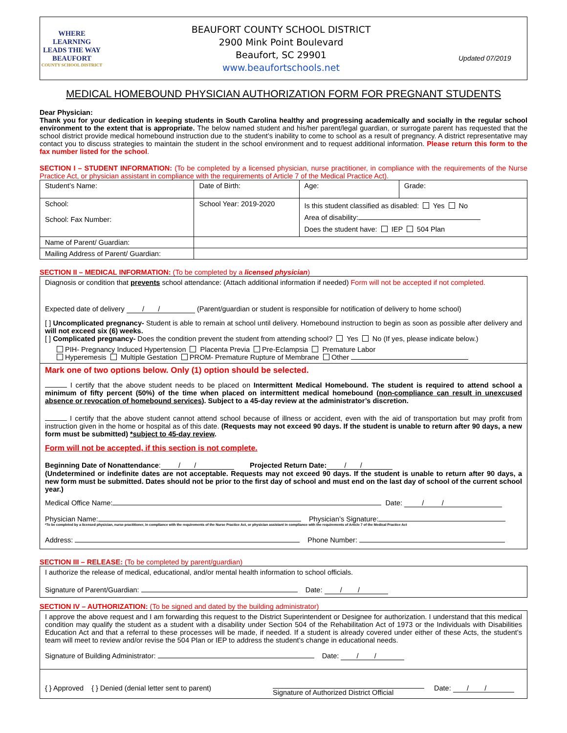WHERE LEARNING LEADS THE WAY
BEAUFORT
COUNTY SCHOOL DISTRICT
BEAUFORT COUNTY SCHOOL DISTRICT
2900 Mink Point Boulevard
Beaufort, SC 29901
www.beaufortschools.net
Updated 07/2019
MEDICAL HOMEBOUND PHYSICIAN AUTHORIZATION FORM FOR PREGNANT STUDENTS
Dear Physician:
Thank you for your dedication in keeping students in South Carolina healthy and progressing academically and socially in the regular school environment to the extent that is appropriate. The below named student and his/her parent/legal guardian, or surrogate parent has requested that the school district provide medical homebound instruction due to the student’s inability to come to school as a result of pregnancy. A district representative may contact you to discuss strategies to maintain the student in the school environment and to request additional information. Please return this form to the fax number listed for the school.
SECTION I – STUDENT INFORMATION: (To be completed by a licensed physician, nurse practitioner, in compliance with the requirements of the Nurse Practice Act, or physician assistant in compliance with the requirements of Article 7 of the Medical Practice Act).
| Student’s Name: | Date of Birth: | Age: | Grade: |
| School: School: Fax Number: | School Year: 2019-2020 | Is this student classified as disabled: Yes No Area of disability: Does the student have: IEP 504 Plan | |
| Name of Parent/ Guardian: | | | |
| Mailing Address of Parent/ Guardian: | | | |
SECTION II – MEDICAL INFORMATION: (To be completed by a licensed physician)
Diagnosis or condition that prevents school attendance: (Attach additional information if needed) Form will not be accepted if not completed.
Expected date of delivery / / (Parent/guardian or student is responsible for notification of delivery to home school)
[ ] Uncomplicated pregnancy- Student is able to remain at school until delivery. Homebound instruction to begin as soon as possible after delivery and will not exceed six (6) weeks.
[ ] Complicated pregnancy- Does the condition prevent the student from attending school? Yes No (If yes, please indicate below.)
PIH- Pregnancy Induced Hypertension Placenta Previa Pre-Eclampsia Premature Labor
Hyperemesis Multiple Gestation PROM- Premature Rupture of Membrane Other
Mark one of two options below. Only (1) option should be selected.
I certify that the above student needs to be placed on Intermittent Medical Homebound. The student is required to attend school a minimum of fifty percent (50%) of the time when placed on intermittent medical homebound (non-compliance can result in unexcused absence or revocation of homebound services). Subject to a 45-day review at the administrator’s discretion.
I certify that the above student cannot attend school because of illness or accident, even with the aid of transportation but may profit from instruction given in the home or hospital as of this date. (Requests may not exceed 90 days. If the student is unable to return after 90 days, a new form must be submitted) *subject to 45-day review.
Form will not be accepted, if this section is not complete.
Beginning Date of Nonattendance: / / Projected Return Date: / /
(Undetermined or indefinite dates are not acceptable. Requests may not exceed 90 days. If the student is unable to return after 90 days, a new form must be submitted. Dates should not be prior to the first day of school and must end on the last day of school of the current school year.)
Medical Office Name: Date: / /
Physician Name: Physician’s Signature:
*To be completed by a licensed physician, nurse practitioner, in compliance with the requirements of the Nurse Practice Act, or physician assistant in compliance with the requirements of Article 7 of the Medical Practice Act
Address: Phone Number:
SECTION III – RELEASE: (To be completed by parent/guardian)
I authorize the release of medical, educational, and/or mental health information to school officials.
Signature of Parent/Guardian: Date: / /
SECTION IV – AUTHORIZATION: (To be signed and dated by the building administrator)
I approve the above request and I am forwarding this request to the District Superintendent or Designee for authorization. I understand that this medical condition may qualify the student as a student with a disability under Section 504 of the Rehabilitation Act of 1973 or the Individuals with Disabilities Education Act and that a referral to these processes will be made, if needed. If a student is already covered under either of these Acts, the student’s team will meet to review and/or revise the 504 Plan or IEP to address the student’s change in educational needs.
Signature of Building Administrator: Date: / /
{ } Approved { } Denied (denial letter sent to parent) Signature of Authorized District Official Date: / /